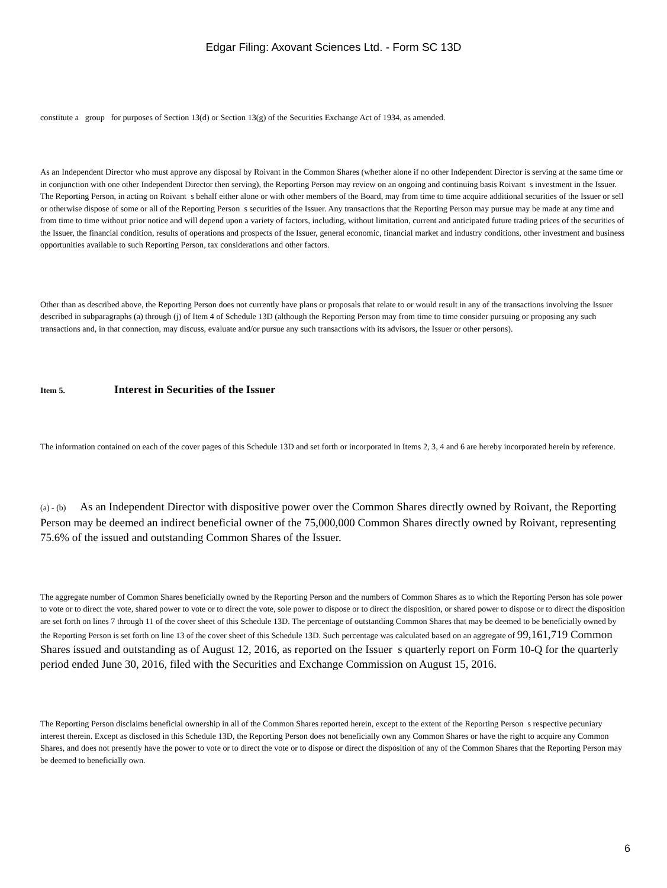Edgar Filing: Axovant Sciences Ltd. - Form SC 13D
constitute a group for purposes of Section 13(d) or Section 13(g) of the Securities Exchange Act of 1934, as amended.
As an Independent Director who must approve any disposal by Roivant in the Common Shares (whether alone if no other Independent Director is serving at the same time or in conjunction with one other Independent Director then serving), the Reporting Person may review on an ongoing and continuing basis Roivant s investment in the Issuer. The Reporting Person, in acting on Roivant s behalf either alone or with other members of the Board, may from time to time acquire additional securities of the Issuer or sell or otherwise dispose of some or all of the Reporting Person s securities of the Issuer. Any transactions that the Reporting Person may pursue may be made at any time and from time to time without prior notice and will depend upon a variety of factors, including, without limitation, current and anticipated future trading prices of the securities of the Issuer, the financial condition, results of operations and prospects of the Issuer, general economic, financial market and industry conditions, other investment and business opportunities available to such Reporting Person, tax considerations and other factors.
Other than as described above, the Reporting Person does not currently have plans or proposals that relate to or would result in any of the transactions involving the Issuer described in subparagraphs (a) through (j) of Item 4 of Schedule 13D (although the Reporting Person may from time to time consider pursuing or proposing any such transactions and, in that connection, may discuss, evaluate and/or pursue any such transactions with its advisors, the Issuer or other persons).
Item 5. Interest in Securities of the Issuer
The information contained on each of the cover pages of this Schedule 13D and set forth or incorporated in Items 2, 3, 4 and 6 are hereby incorporated herein by reference.
(a) - (b) As an Independent Director with dispositive power over the Common Shares directly owned by Roivant, the Reporting Person may be deemed an indirect beneficial owner of the 75,000,000 Common Shares directly owned by Roivant, representing 75.6% of the issued and outstanding Common Shares of the Issuer.
The aggregate number of Common Shares beneficially owned by the Reporting Person and the numbers of Common Shares as to which the Reporting Person has sole power to vote or to direct the vote, shared power to vote or to direct the vote, sole power to dispose or to direct the disposition, or shared power to dispose or to direct the disposition are set forth on lines 7 through 11 of the cover sheet of this Schedule 13D. The percentage of outstanding Common Shares that may be deemed to be beneficially owned by the Reporting Person is set forth on line 13 of the cover sheet of this Schedule 13D. Such percentage was calculated based on an aggregate of 99,161,719 Common Shares issued and outstanding as of August 12, 2016, as reported on the Issuer s quarterly report on Form 10-Q for the quarterly period ended June 30, 2016, filed with the Securities and Exchange Commission on August 15, 2016.
The Reporting Person disclaims beneficial ownership in all of the Common Shares reported herein, except to the extent of the Reporting Person s respective pecuniary interest therein. Except as disclosed in this Schedule 13D, the Reporting Person does not beneficially own any Common Shares or have the right to acquire any Common Shares, and does not presently have the power to vote or to direct the vote or to dispose or direct the disposition of any of the Common Shares that the Reporting Person may be deemed to beneficially own.
6